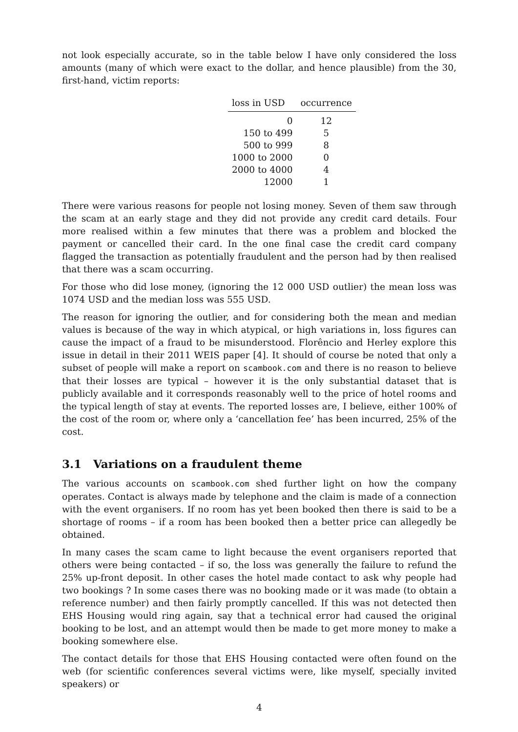not look especially accurate, so in the table below I have only considered the loss amounts (many of which were exact to the dollar, and hence plausible) from the 30, first-hand, victim reports:
| loss in USD | occurrence |
| --- | --- |
| 0 | 12 |
| 150 to 499 | 5 |
| 500 to 999 | 8 |
| 1000 to 2000 | 0 |
| 2000 to 4000 | 4 |
| 12000 | 1 |
There were various reasons for people not losing money. Seven of them saw through the scam at an early stage and they did not provide any credit card details. Four more realised within a few minutes that there was a problem and blocked the payment or cancelled their card. In the one final case the credit card company flagged the transaction as potentially fraudulent and the person had by then realised that there was a scam occurring.
For those who did lose money, (ignoring the 12 000 USD outlier) the mean loss was 1074 USD and the median loss was 555 USD.
The reason for ignoring the outlier, and for considering both the mean and median values is because of the way in which atypical, or high variations in, loss figures can cause the impact of a fraud to be misunderstood. Florêncio and Herley explore this issue in detail in their 2011 WEIS paper [4]. It should of course be noted that only a subset of people will make a report on scambook.com and there is no reason to believe that their losses are typical – however it is the only substantial dataset that is publicly available and it corresponds reasonably well to the price of hotel rooms and the typical length of stay at events. The reported losses are, I believe, either 100% of the cost of the room or, where only a ‘cancellation fee’ has been incurred, 25% of the cost.
3.1 Variations on a fraudulent theme
The various accounts on scambook.com shed further light on how the company operates. Contact is always made by telephone and the claim is made of a connection with the event organisers. If no room has yet been booked then there is said to be a shortage of rooms – if a room has been booked then a better price can allegedly be obtained.
In many cases the scam came to light because the event organisers reported that others were being contacted – if so, the loss was generally the failure to refund the 25% up-front deposit. In other cases the hotel made contact to ask why people had two bookings ? In some cases there was no booking made or it was made (to obtain a reference number) and then fairly promptly cancelled. If this was not detected then EHS Housing would ring again, say that a technical error had caused the original booking to be lost, and an attempt would then be made to get more money to make a booking somewhere else.
The contact details for those that EHS Housing contacted were often found on the web (for scientific conferences several victims were, like myself, specially invited speakers) or
4